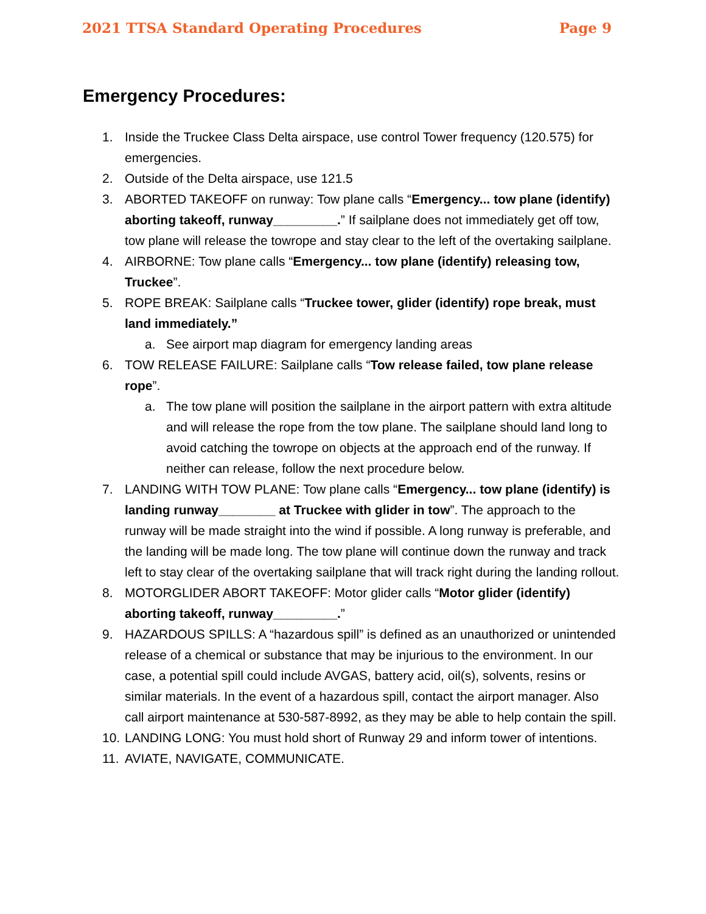2021 TTSA Standard Operating Procedures Page 9
Emergency Procedures:
1. Inside the Truckee Class Delta airspace, use control Tower frequency (120.575) for emergencies.
2. Outside of the Delta airspace, use 121.5
3. ABORTED TAKEOFF on runway: Tow plane calls “Emergency... tow plane (identify) aborting takeoff, runway_________.” If sailplane does not immediately get off tow, tow plane will release the towrope and stay clear to the left of the overtaking sailplane.
4. AIRBORNE: Tow plane calls “Emergency... tow plane (identify) releasing tow, Truckee”.
5. ROPE BREAK: Sailplane calls “Truckee tower, glider (identify) rope break, must land immediately.”
a. See airport map diagram for emergency landing areas
6. TOW RELEASE FAILURE: Sailplane calls “Tow release failed, tow plane release rope”.
a. The tow plane will position the sailplane in the airport pattern with extra altitude and will release the rope from the tow plane. The sailplane should land long to avoid catching the towrope on objects at the approach end of the runway. If neither can release, follow the next procedure below.
7. LANDING WITH TOW PLANE: Tow plane calls “Emergency... tow plane (identify) is landing runway________ at Truckee with glider in tow”. The approach to the runway will be made straight into the wind if possible. A long runway is preferable, and the landing will be made long. The tow plane will continue down the runway and track left to stay clear of the overtaking sailplane that will track right during the landing rollout.
8. MOTORGLIDER ABORT TAKEOFF: Motor glider calls “Motor glider (identify) aborting takeoff, runway_________.”
9. HAZARDOUS SPILLS: A “hazardous spill” is defined as an unauthorized or unintended release of a chemical or substance that may be injurious to the environment. In our case, a potential spill could include AVGAS, battery acid, oil(s), solvents, resins or similar materials. In the event of a hazardous spill, contact the airport manager. Also call airport maintenance at 530-587-8992, as they may be able to help contain the spill.
10. LANDING LONG: You must hold short of Runway 29 and inform tower of intentions.
11. AVIATE, NAVIGATE, COMMUNICATE.